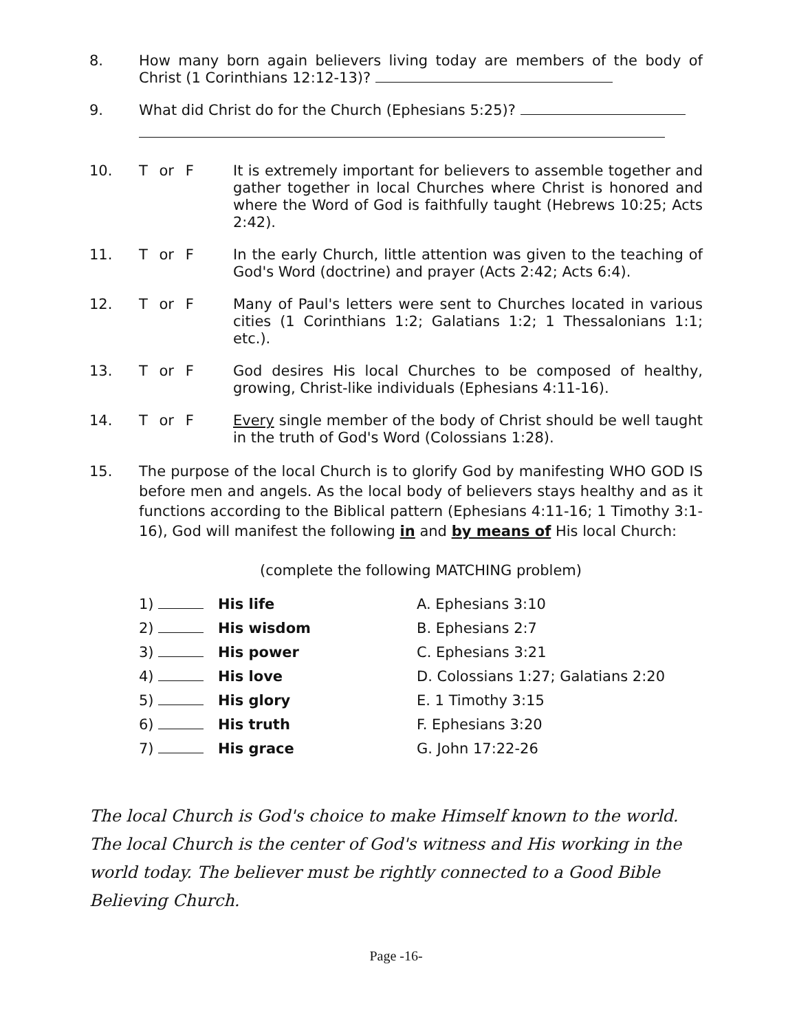8. How many born again believers living today are members of the body of Christ (1 Corinthians 12:12-13)?
9. What did Christ do for the Church (Ephesians 5:25)?
10. T or F It is extremely important for believers to assemble together and gather together in local Churches where Christ is honored and where the Word of God is faithfully taught (Hebrews 10:25; Acts 2:42).
11. T or F In the early Church, little attention was given to the teaching of God's Word (doctrine) and prayer (Acts 2:42; Acts 6:4).
12. T or F Many of Paul's letters were sent to Churches located in various cities (1 Corinthians 1:2; Galatians 1:2; 1 Thessalonians 1:1; etc.).
13. T or F God desires His local Churches to be composed of healthy, growing, Christ-like individuals (Ephesians 4:11-16).
14. T or F Every single member of the body of Christ should be well taught in the truth of God's Word (Colossians 1:28).
15. The purpose of the local Church is to glorify God by manifesting WHO GOD IS before men and angels. As the local body of believers stays healthy and as it functions according to the Biblical pattern (Ephesians 4:11-16; 1 Timothy 3:1-16), God will manifest the following in and by means of His local Church:
(complete the following MATCHING problem)
1) His life
2) His wisdom
3) His power
4) His love
5) His glory
6) His truth
7) His grace
A. Ephesians 3:10
B. Ephesians 2:7
C. Ephesians 3:21
D. Colossians 1:27; Galatians 2:20
E. 1 Timothy 3:15
F. Ephesians 3:20
G. John 17:22-26
The local Church is God's choice to make Himself known to the world. The local Church is the center of God's witness and His working in the world today. The believer must be rightly connected to a Good Bible Believing Church.
Page -16-